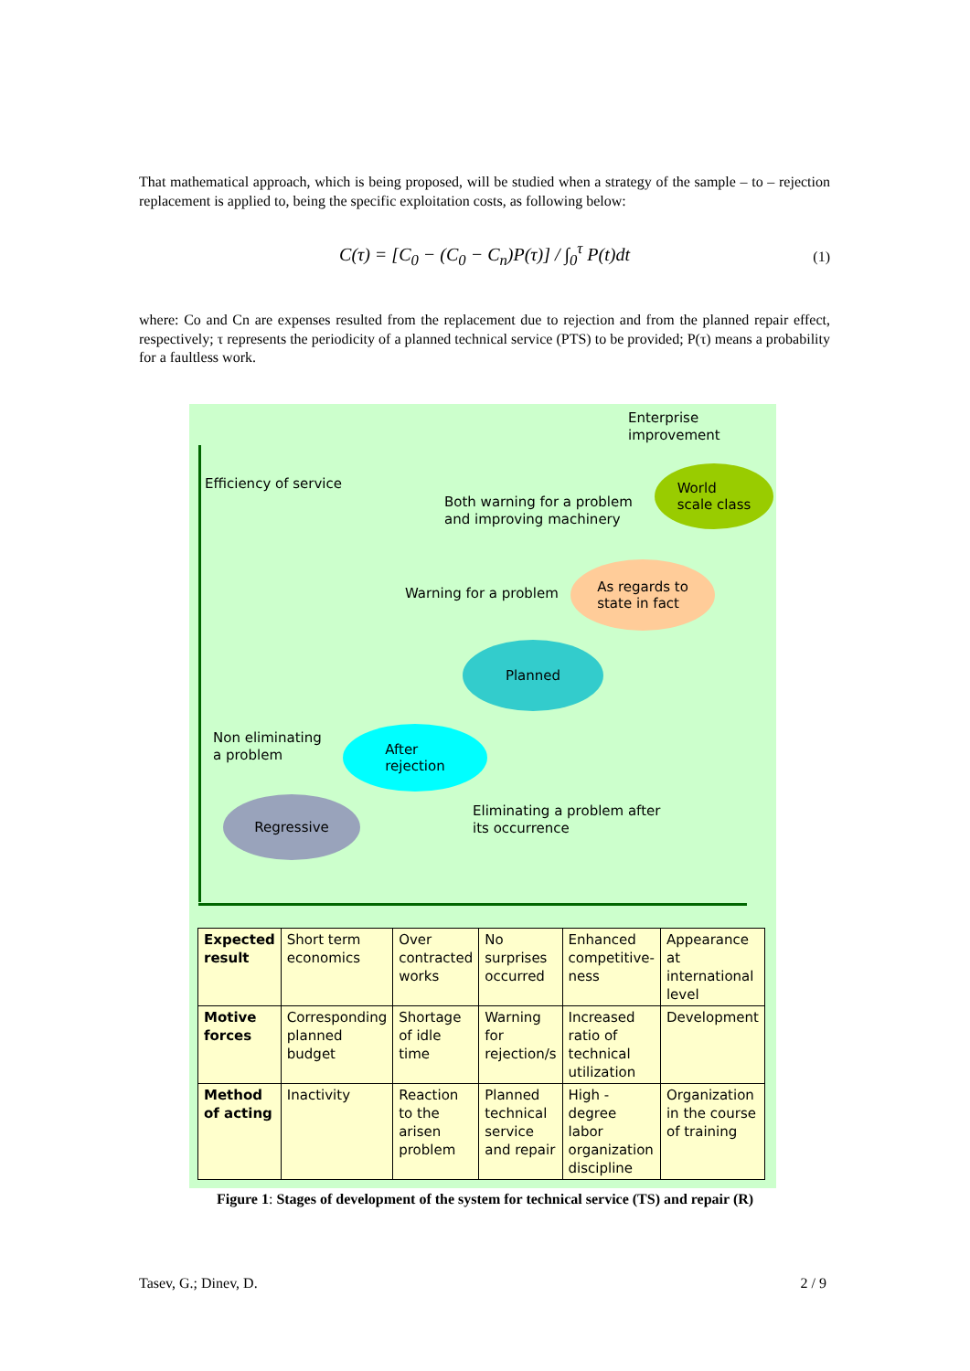That mathematical approach, which is being proposed, will be studied when a strategy of the sample – to – rejection replacement is applied to, being the specific exploitation costs, as following below:
C(τ) = [C<sub>0</sub> − (C<sub>0</sub> − C<sub>n</sub>)P(τ)] / ∫<sub>0</sub><sup>τ</sup> P(t)dt (1)
where: Co and Cn are expenses resulted from the replacement due to rejection and from the planned repair effect, respectively; τ represents the periodicity of a planned technical service (PTS) to be provided; P(τ) means a probability for a faultless work.
Enterprise
improvement
Efficiency of service
World
scale class
Both warning for a problem
and improving machinery
As regards to
state in fact
Warning for a problem
Planned
Non eliminating
a problem
After
rejection
Regressive
Eliminating a problem after
its occurrence
| Expected result | Short term economics | Over contracted works | No surprises occurred | Enhanced competitive-ness | Appearance at international level |
| Motive forces | Corresponding planned budget | Shortage of idle time | Warning for rejection/s | Increased ratio of technical utilization | Development |
| Method of acting | Inactivity | Reaction to the arisen problem | Planned technical service and repair | High - degree labor organization discipline | Organization in the course of training |
Figure 1: Stages of development of the system for technical service (TS) and repair (R)
Tasev, G.; Dinev, D. 2 / 9